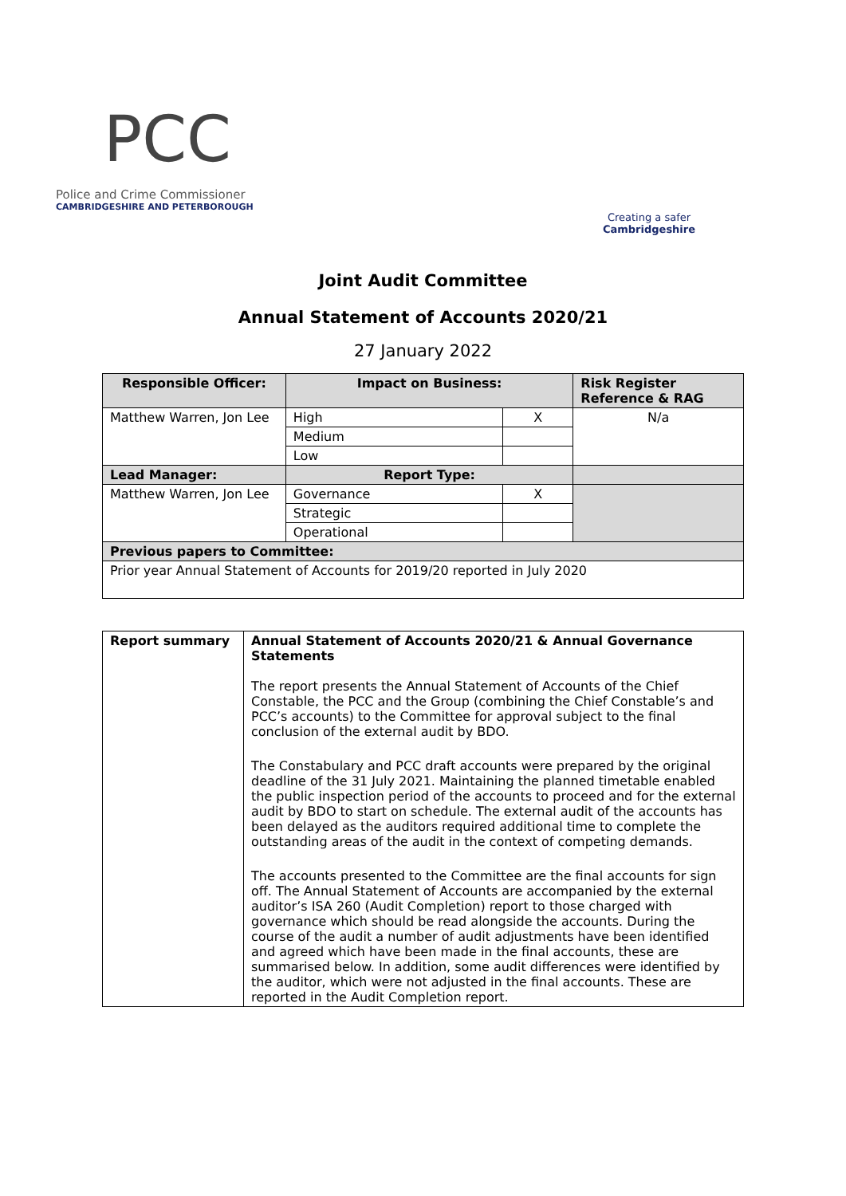PCC
Police and Crime Commissioner
CAMBRIDGESHIRE AND PETERBOROUGH
Creating a safer
Cambridgeshire
Joint Audit Committee
Annual Statement of Accounts 2020/21
27 January 2022
| Responsible Officer: | Impact on Business: | | Risk Register Reference & RAG |
| --- | --- | --- | --- |
| Matthew Warren, Jon Lee | High | X | N/a |
| | Medium | | |
| | Low | | |
| Lead Manager: | Report Type: | | |
| Matthew Warren, Jon Lee | Governance | X | |
| | Strategic | | |
| | Operational | | |
| Previous papers to Committee: | | | |
| Prior year Annual Statement of Accounts for 2019/20 reported in July 2020 | | | |
| Report summary | Annual Statement of Accounts 2020/21 & Annual Governance Statements The report presents the Annual Statement of Accounts of the Chief Constable, the PCC and the Group (combining the Chief Constable’s and PCC’s accounts) to the Committee for approval subject to the final conclusion of the external audit by BDO. The Constabulary and PCC draft accounts were prepared by the original deadline of the 31 July 2021. Maintaining the planned timetable enabled the public inspection period of the accounts to proceed and for the external audit by BDO to start on schedule. The external audit of the accounts has been delayed as the auditors required additional time to complete the outstanding areas of the audit in the context of competing demands. The accounts presented to the Committee are the final accounts for sign off. The Annual Statement of Accounts are accompanied by the external auditor’s ISA 260 (Audit Completion) report to those charged with governance which should be read alongside the accounts. During the course of the audit a number of audit adjustments have been identified and agreed which have been made in the final accounts, these are summarised below. In addition, some audit differences were identified by the auditor, which were not adjusted in the final accounts. These are reported in the Audit Completion report. |